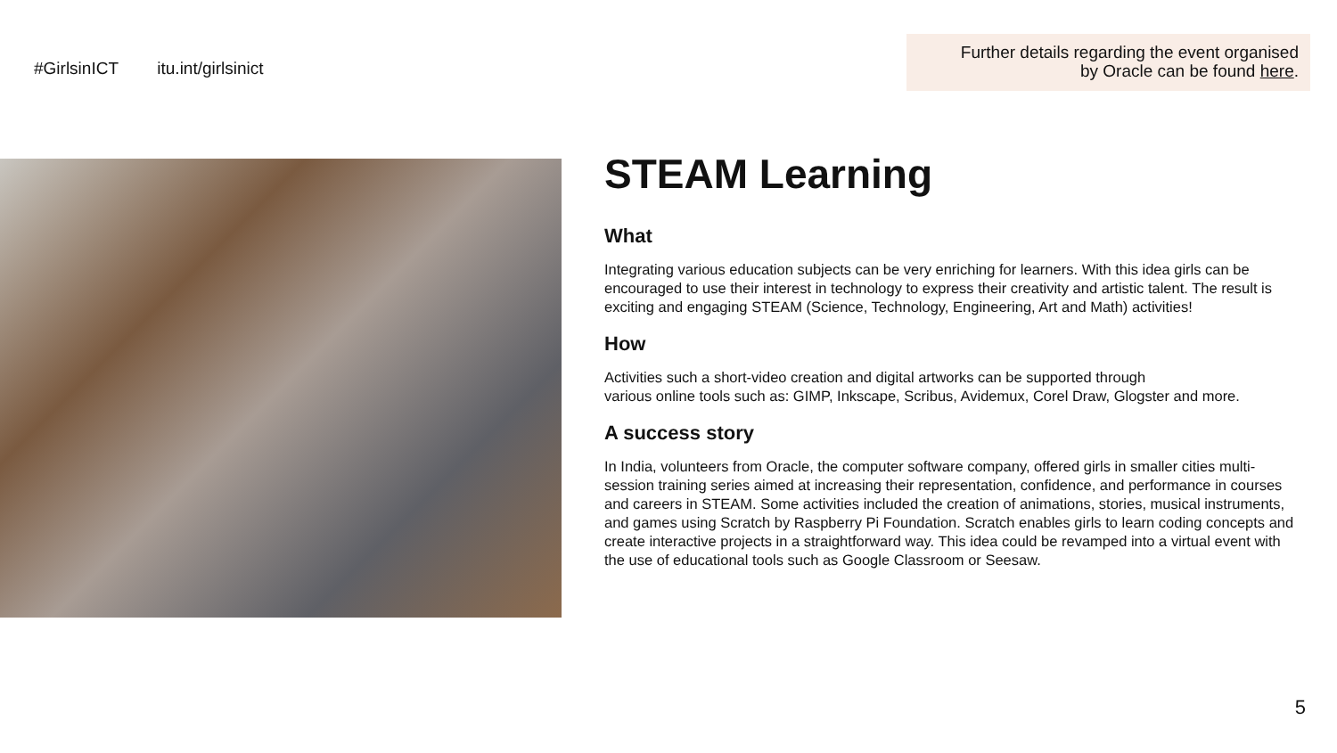#GirlsinICT itu.int/girlsinict
Further details regarding the event organised by Oracle can be found here.
STEAM Learning
What
Integrating various education subjects can be very enriching for learners. With this idea girls can be encouraged to use their interest in technology to express their creativity and artistic talent. The result is exciting and engaging STEAM (Science, Technology, Engineering, Art and Math) activities!
How
Activities such a short-video creation and digital artworks can be supported through
various online tools such as: GIMP, Inkscape, Scribus, Avidemux, Corel Draw, Glogster and more.
A success story
In India, volunteers from Oracle, the computer software company, offered girls in smaller cities multi-session training series aimed at increasing their representation, confidence, and performance in courses and careers in STEAM. Some activities included the creation of animations, stories, musical instruments, and games using Scratch by Raspberry Pi Foundation. Scratch enables girls to learn coding concepts and create interactive projects in a straightforward way. This idea could be revamped into a virtual event with the use of educational tools such as Google Classroom or Seesaw.
5